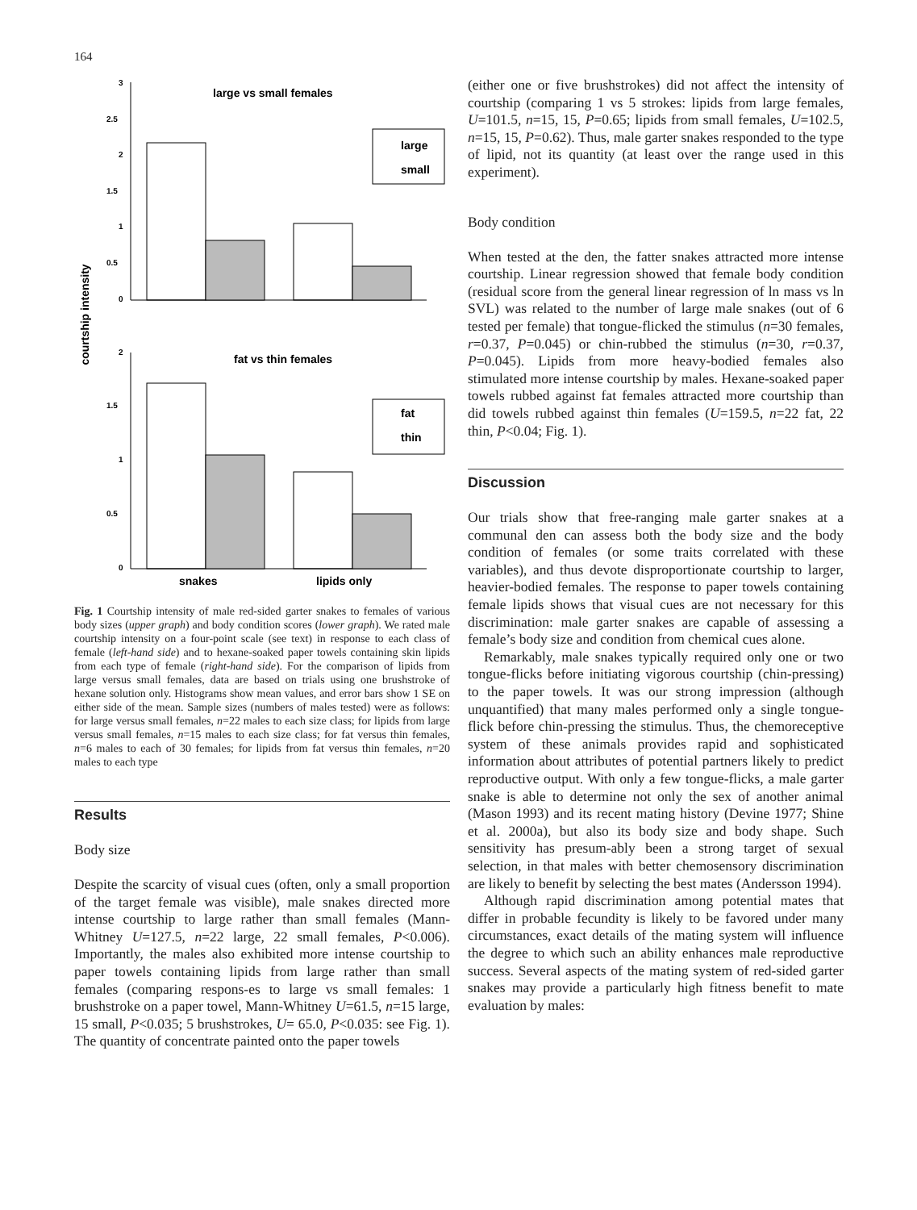164
courtship intensity
3
2.5
2
1.5
1
0.5
0
2
1.5
1
0.5
0
large vs small females
fat vs thin females
large
small
fat
thin
snakes
lipids only
Fig. 1 Courtship intensity of male red-sided garter snakes to females of various body sizes (upper graph) and body condition scores (lower graph). We rated male courtship intensity on a four-point scale (see text) in response to each class of female (left-hand side) and to hexane-soaked paper towels containing skin lipids from each type of female (right-hand side). For the comparison of lipids from large versus small females, data are based on trials using one brushstroke of hexane solution only. Histograms show mean values, and error bars show 1 SE on either side of the mean. Sample sizes (numbers of males tested) were as follows: for large versus small females, n=22 males to each size class; for lipids from large versus small females, n=15 males to each size class; for fat versus thin females, n=6 males to each of 30 females; for lipids from fat versus thin females, n=20 males to each type
Results
Body size
Despite the scarcity of visual cues (often, only a small proportion of the target female was visible), male snakes directed more intense courtship to large rather than small females (Mann-Whitney U=127.5, n=22 large, 22 small females, P<0.006). Importantly, the males also exhibited more intense courtship to paper towels containing lipids from large rather than small females (comparing respons-es to large vs small females: 1 brushstroke on a paper towel, Mann-Whitney U=61.5, n=15 large, 15 small, P<0.035; 5 brushstrokes, U= 65.0, P<0.035: see Fig. 1). The quantity of concentrate painted onto the paper towels
(either one or five brushstrokes) did not affect the intensity of courtship (comparing 1 vs 5 strokes: lipids from large females, U=101.5, n=15, 15, P=0.65; lipids from small females, U=102.5, n=15, 15, P=0.62). Thus, male garter snakes responded to the type of lipid, not its quantity (at least over the range used in this experiment).
Body condition
When tested at the den, the fatter snakes attracted more intense courtship. Linear regression showed that female body condition (residual score from the general linear regression of ln mass vs ln SVL) was related to the number of large male snakes (out of 6 tested per female) that tongue-flicked the stimulus (n=30 females, r=0.37, P=0.045) or chin-rubbed the stimulus (n=30, r=0.37, P=0.045). Lipids from more heavy-bodied females also stimulated more intense courtship by males. Hexane-soaked paper towels rubbed against fat females attracted more courtship than did towels rubbed against thin females (U=159.5, n=22 fat, 22 thin, P<0.04; Fig. 1).
Discussion
Our trials show that free-ranging male garter snakes at a communal den can assess both the body size and the body condition of females (or some traits correlated with these variables), and thus devote disproportionate courtship to larger, heavier-bodied females. The response to paper towels containing female lipids shows that visual cues are not necessary for this discrimination: male garter snakes are capable of assessing a female’s body size and condition from chemical cues alone.
Remarkably, male snakes typically required only one or two tongue-flicks before initiating vigorous courtship (chin-pressing) to the paper towels. It was our strong impression (although unquantified) that many males performed only a single tongue-flick before chin-pressing the stimulus. Thus, the chemoreceptive system of these animals provides rapid and sophisticated information about attributes of potential partners likely to predict reproductive output. With only a few tongue-flicks, a male garter snake is able to determine not only the sex of another animal (Mason 1993) and its recent mating history (Devine 1977; Shine et al. 2000a), but also its body size and body shape. Such sensitivity has presum-ably been a strong target of sexual selection, in that males with better chemosensory discrimination are likely to benefit by selecting the best mates (Andersson 1994).
Although rapid discrimination among potential mates that differ in probable fecundity is likely to be favored under many circumstances, exact details of the mating system will influence the degree to which such an ability enhances male reproductive success. Several aspects of the mating system of red-sided garter snakes may provide a particularly high fitness benefit to mate evaluation by males: